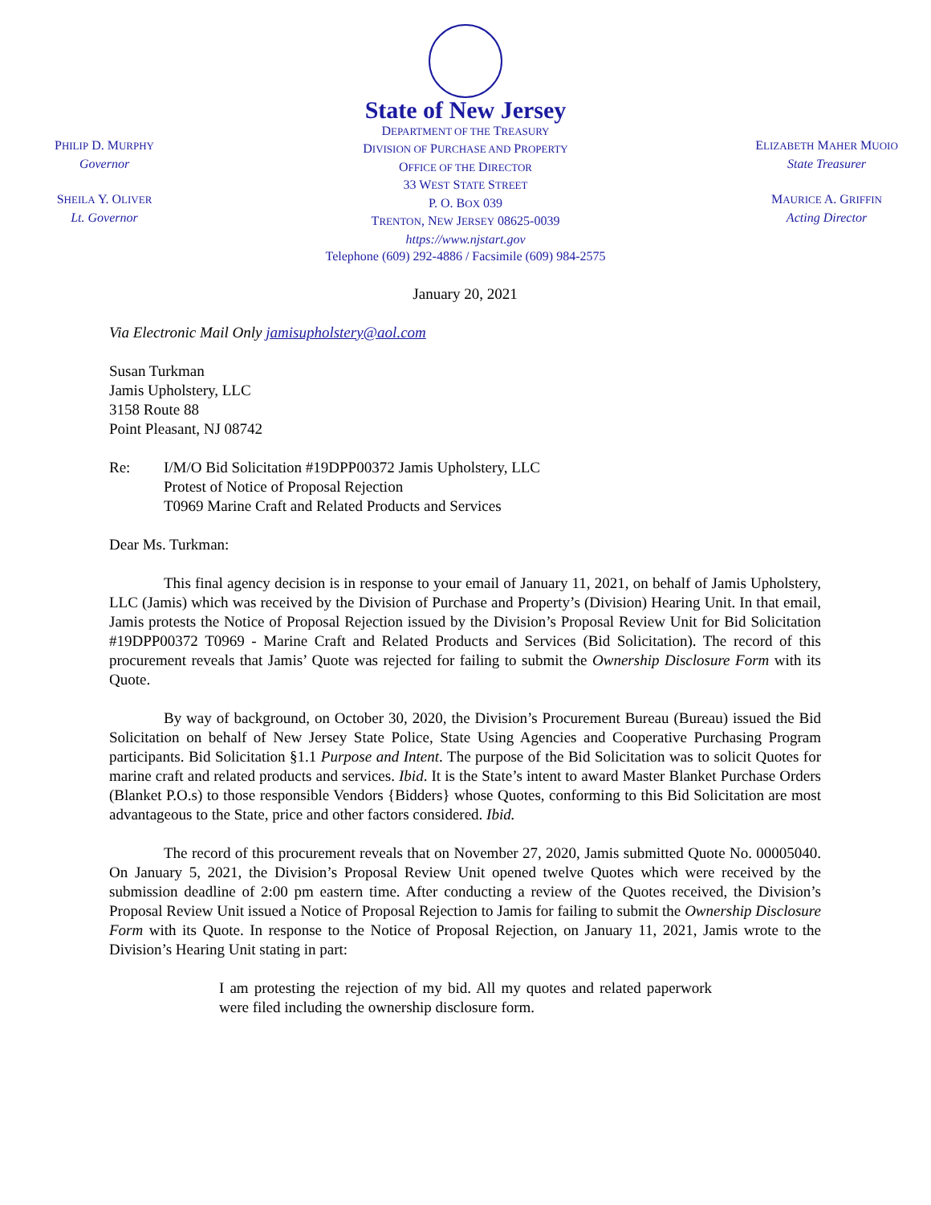PHILIP D. MURPHY
Governor
SHEILA Y. OLIVER
Lt. Governor
State of New Jersey
DEPARTMENT OF THE TREASURY
DIVISION OF PURCHASE AND PROPERTY
OFFICE OF THE DIRECTOR
33 WEST STATE STREET
P. O. BOX 039
TRENTON, NEW JERSEY 08625-0039
https://www.njstart.gov
Telephone (609) 292-4886 / Facsimile (609) 984-2575
ELIZABETH MAHER MUOIO
State Treasurer
MAURICE A. GRIFFIN
Acting Director
January 20, 2021
Via Electronic Mail Only jamisupholstery@aol.com
Susan Turkman
Jamis Upholstery, LLC
3158 Route 88
Point Pleasant, NJ 08742
Re: I/M/O Bid Solicitation #19DPP00372 Jamis Upholstery, LLC
Protest of Notice of Proposal Rejection
T0969 Marine Craft and Related Products and Services
Dear Ms. Turkman:
This final agency decision is in response to your email of January 11, 2021, on behalf of Jamis Upholstery, LLC (Jamis) which was received by the Division of Purchase and Property’s (Division) Hearing Unit. In that email, Jamis protests the Notice of Proposal Rejection issued by the Division’s Proposal Review Unit for Bid Solicitation #19DPP00372 T0969 - Marine Craft and Related Products and Services (Bid Solicitation). The record of this procurement reveals that Jamis’ Quote was rejected for failing to submit the Ownership Disclosure Form with its Quote.
By way of background, on October 30, 2020, the Division’s Procurement Bureau (Bureau) issued the Bid Solicitation on behalf of New Jersey State Police, State Using Agencies and Cooperative Purchasing Program participants. Bid Solicitation §1.1 Purpose and Intent. The purpose of the Bid Solicitation was to solicit Quotes for marine craft and related products and services. Ibid. It is the State’s intent to award Master Blanket Purchase Orders (Blanket P.O.s) to those responsible Vendors {Bidders} whose Quotes, conforming to this Bid Solicitation are most advantageous to the State, price and other factors considered. Ibid.
The record of this procurement reveals that on November 27, 2020, Jamis submitted Quote No. 00005040. On January 5, 2021, the Division’s Proposal Review Unit opened twelve Quotes which were received by the submission deadline of 2:00 pm eastern time. After conducting a review of the Quotes received, the Division’s Proposal Review Unit issued a Notice of Proposal Rejection to Jamis for failing to submit the Ownership Disclosure Form with its Quote. In response to the Notice of Proposal Rejection, on January 11, 2021, Jamis wrote to the Division’s Hearing Unit stating in part:
I am protesting the rejection of my bid. All my quotes and related paperwork were filed including the ownership disclosure form.